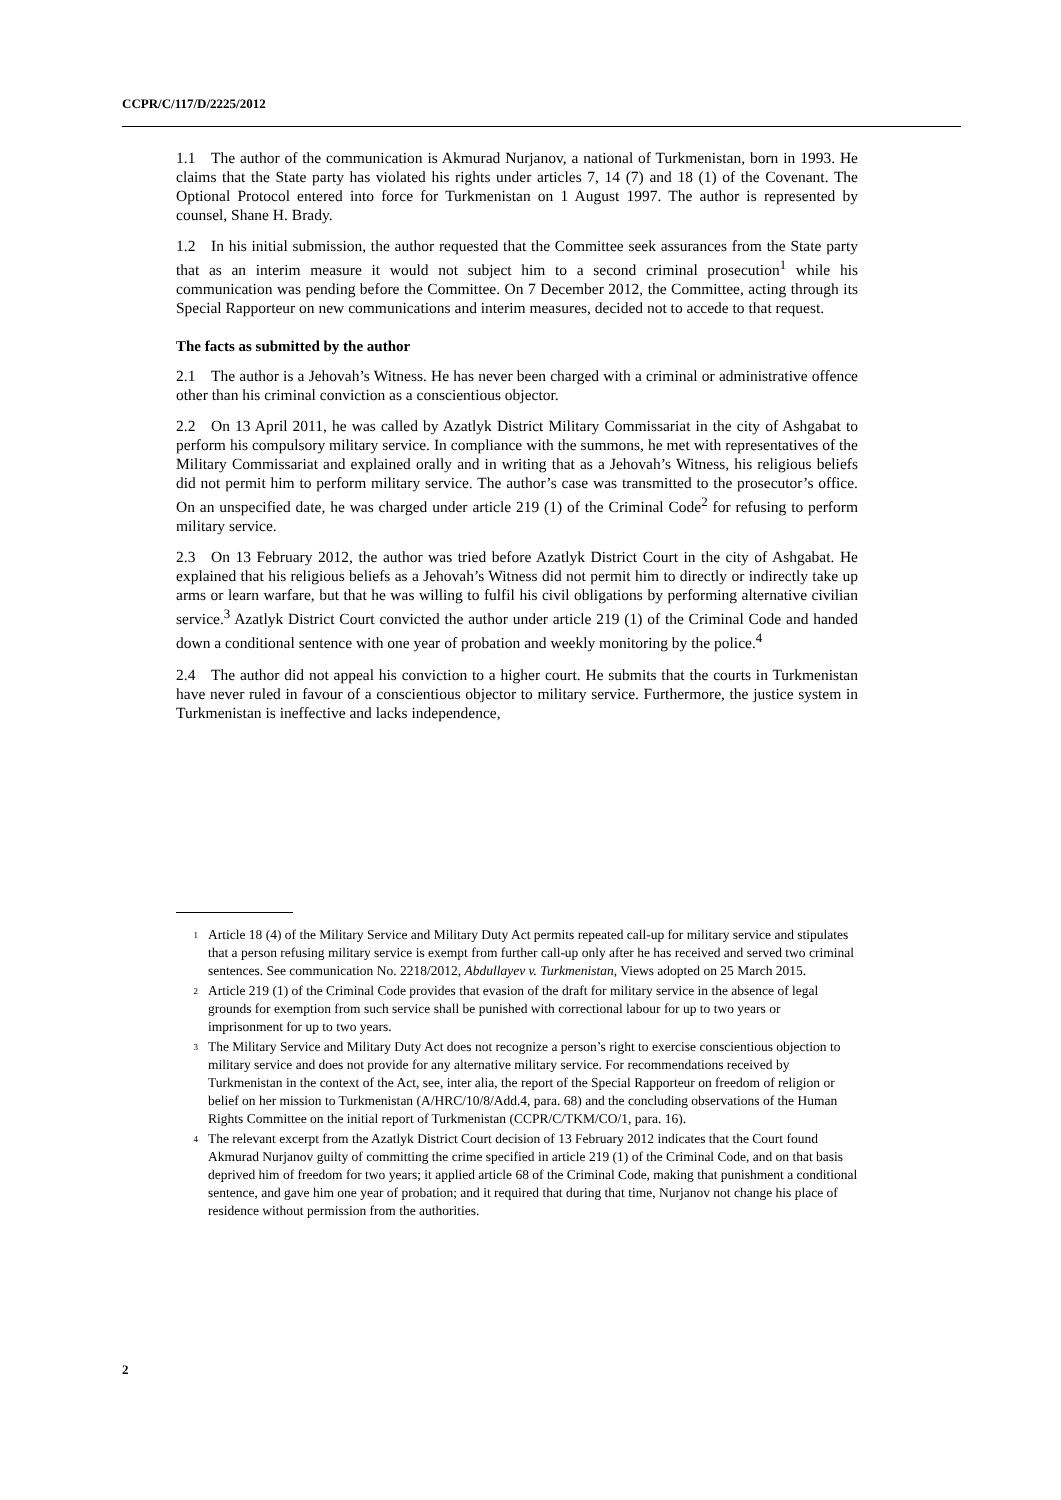CCPR/C/117/D/2225/2012
1.1 The author of the communication is Akmurad Nurjanov, a national of Turkmenistan, born in 1993. He claims that the State party has violated his rights under articles 7, 14 (7) and 18 (1) of the Covenant. The Optional Protocol entered into force for Turkmenistan on 1 August 1997. The author is represented by counsel, Shane H. Brady.
1.2 In his initial submission, the author requested that the Committee seek assurances from the State party that as an interim measure it would not subject him to a second criminal prosecution<sup>1</sup> while his communication was pending before the Committee. On 7 December 2012, the Committee, acting through its Special Rapporteur on new communications and interim measures, decided not to accede to that request.
The facts as submitted by the author
2.1 The author is a Jehovah’s Witness. He has never been charged with a criminal or administrative offence other than his criminal conviction as a conscientious objector.
2.2 On 13 April 2011, he was called by Azatlyk District Military Commissariat in the city of Ashgabat to perform his compulsory military service. In compliance with the summons, he met with representatives of the Military Commissariat and explained orally and in writing that as a Jehovah’s Witness, his religious beliefs did not permit him to perform military service. The author’s case was transmitted to the prosecutor’s office. On an unspecified date, he was charged under article 219 (1) of the Criminal Code<sup>2</sup> for refusing to perform military service.
2.3 On 13 February 2012, the author was tried before Azatlyk District Court in the city of Ashgabat. He explained that his religious beliefs as a Jehovah’s Witness did not permit him to directly or indirectly take up arms or learn warfare, but that he was willing to fulfil his civil obligations by performing alternative civilian service.<sup>3</sup> Azatlyk District Court convicted the author under article 219 (1) of the Criminal Code and handed down a conditional sentence with one year of probation and weekly monitoring by the police.<sup>4</sup>
2.4 The author did not appeal his conviction to a higher court. He submits that the courts in Turkmenistan have never ruled in favour of a conscientious objector to military service. Furthermore, the justice system in Turkmenistan is ineffective and lacks independence,
<sup>1</sup>
Article 18 (4) of the Military Service and Military Duty Act permits repeated call-up for military service and stipulates that a person refusing military service is exempt from further call-up only after he has received and served two criminal sentences. See communication No. 2218/2012, Abdullayev v. Turkmenistan, Views adopted on 25 March 2015.
<sup>2</sup>
Article 219 (1) of the Criminal Code provides that evasion of the draft for military service in the absence of legal grounds for exemption from such service shall be punished with correctional labour for up to two years or imprisonment for up to two years.
<sup>3</sup>
The Military Service and Military Duty Act does not recognize a person’s right to exercise conscientious objection to military service and does not provide for any alternative military service. For recommendations received by Turkmenistan in the context of the Act, see, inter alia, the report of the Special Rapporteur on freedom of religion or belief on her mission to Turkmenistan (A/HRC/10/8/Add.4, para. 68) and the concluding observations of the Human Rights Committee on the initial report of Turkmenistan (CCPR/C/TKM/CO/1, para. 16).
<sup>4</sup>
The relevant excerpt from the Azatlyk District Court decision of 13 February 2012 indicates that the Court found Akmurad Nurjanov guilty of committing the crime specified in article 219 (1) of the Criminal Code, and on that basis deprived him of freedom for two years; it applied article 68 of the Criminal Code, making that punishment a conditional sentence, and gave him one year of probation; and it required that during that time, Nurjanov not change his place of residence without permission from the authorities.
2